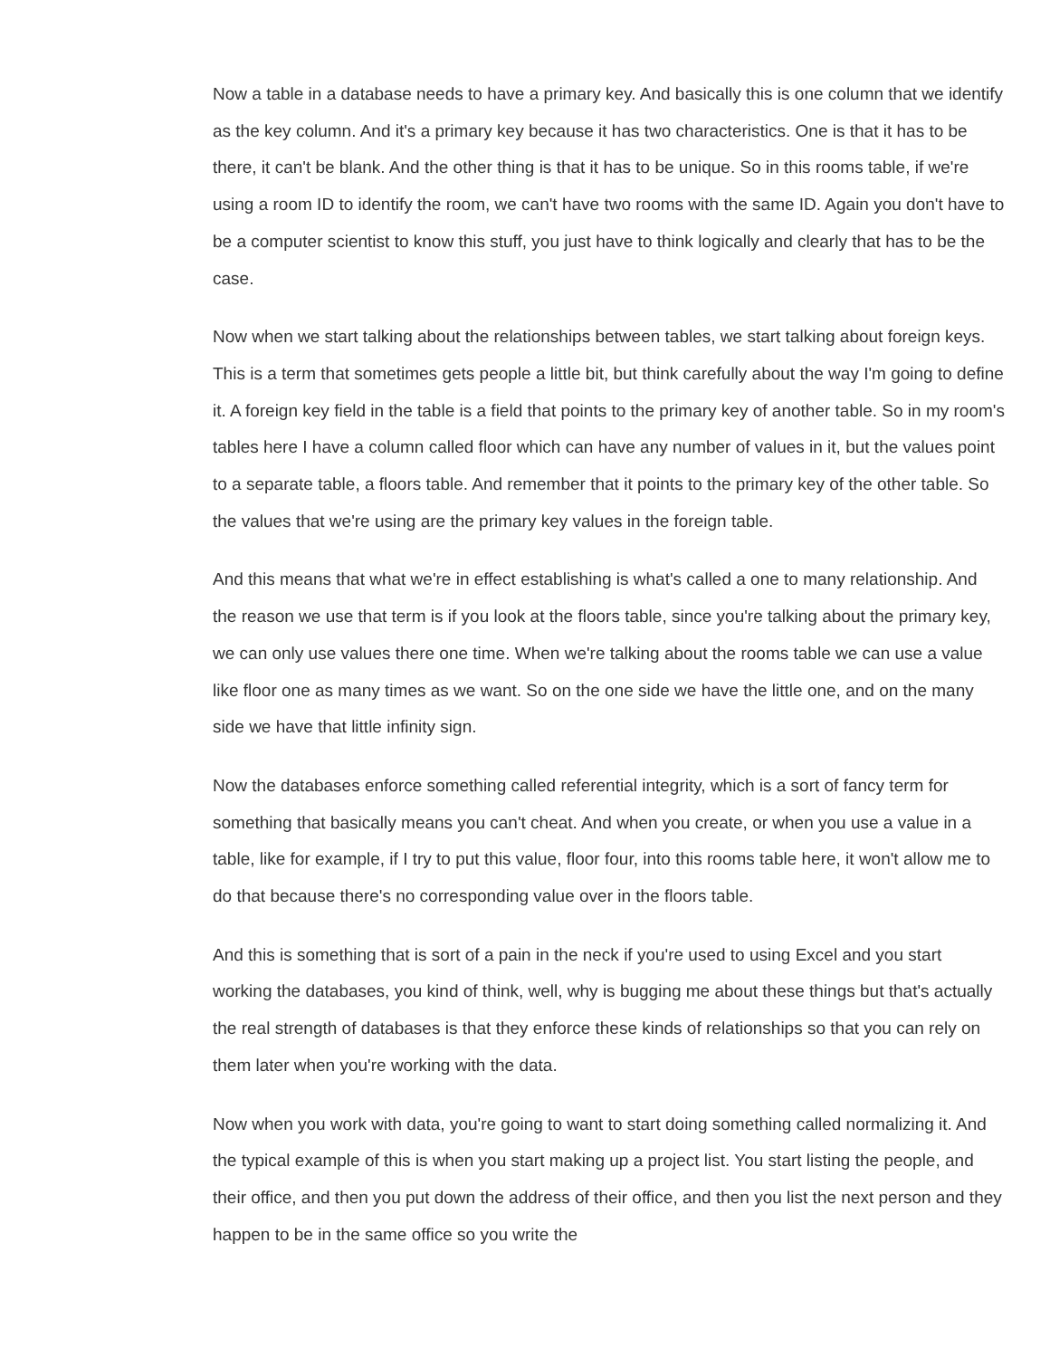Now a table in a database needs to have a primary key. And basically this is one column that we identify as the key column. And it's a primary key because it has two characteristics. One is that it has to be there, it can't be blank. And the other thing is that it has to be unique. So in this rooms table, if we're using a room ID to identify the room, we can't have two rooms with the same ID. Again you don't have to be a computer scientist to know this stuff, you just have to think logically and clearly that has to be the case.
Now when we start talking about the relationships between tables, we start talking about foreign keys. This is a term that sometimes gets people a little bit, but think carefully about the way I'm going to define it. A foreign key field in the table is a field that points to the primary key of another table. So in my room's tables here I have a column called floor which can have any number of values in it, but the values point to a separate table, a floors table. And remember that it points to the primary key of the other table. So the values that we're using are the primary key values in the foreign table.
And this means that what we're in effect establishing is what's called a one to many relationship. And the reason we use that term is if you look at the floors table, since you're talking about the primary key, we can only use values there one time. When we're talking about the rooms table we can use a value like floor one as many times as we want. So on the one side we have the little one, and on the many side we have that little infinity sign.
Now the databases enforce something called referential integrity, which is a sort of fancy term for something that basically means you can't cheat. And when you create, or when you use a value in a table, like for example, if I try to put this value, floor four, into this rooms table here, it won't allow me to do that because there's no corresponding value over in the floors table.
And this is something that is sort of a pain in the neck if you're used to using Excel and you start working the databases, you kind of think, well, why is bugging me about these things but that's actually the real strength of databases is that they enforce these kinds of relationships so that you can rely on them later when you're working with the data.
Now when you work with data, you're going to want to start doing something called normalizing it. And the typical example of this is when you start making up a project list. You start listing the people, and their office, and then you put down the address of their office, and then you list the next person and they happen to be in the same office so you write the